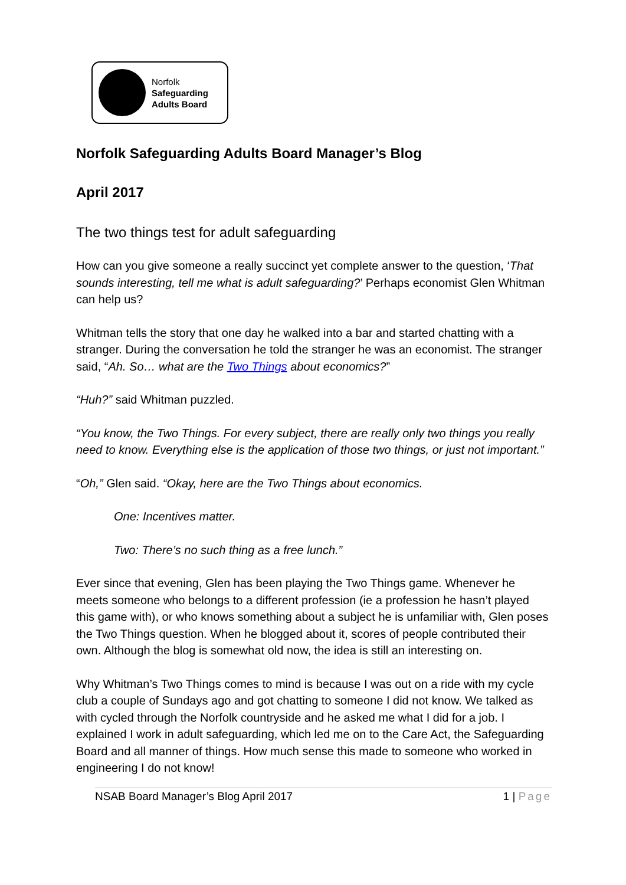Norfolk
Safeguarding
Adults Board
Norfolk Safeguarding Adults Board Manager’s Blog
April 2017
The two things test for adult safeguarding
How can you give someone a really succinct yet complete answer to the question, ‘That sounds interesting, tell me what is adult safeguarding?’ Perhaps economist Glen Whitman can help us?
Whitman tells the story that one day he walked into a bar and started chatting with a stranger. During the conversation he told the stranger he was an economist. The stranger said, “Ah. So… what are the Two Things about economics?”
“Huh?” said Whitman puzzled.
“You know, the Two Things. For every subject, there are really only two things you really need to know. Everything else is the application of those two things, or just not important.”
“Oh,” Glen said. “Okay, here are the Two Things about economics.
One: Incentives matter.
Two: There’s no such thing as a free lunch.”
Ever since that evening, Glen has been playing the Two Things game. Whenever he meets someone who belongs to a different profession (ie a profession he hasn’t played this game with), or who knows something about a subject he is unfamiliar with, Glen poses the Two Things question. When he blogged about it, scores of people contributed their own. Although the blog is somewhat old now, the idea is still an interesting on.
Why Whitman’s Two Things comes to mind is because I was out on a ride with my cycle club a couple of Sundays ago and got chatting to someone I did not know. We talked as with cycled through the Norfolk countryside and he asked me what I did for a job. I explained I work in adult safeguarding, which led me on to the Care Act, the Safeguarding Board and all manner of things. How much sense this made to someone who worked in engineering I do not know!
NSAB Board Manager’s Blog April 2017 1 | Page